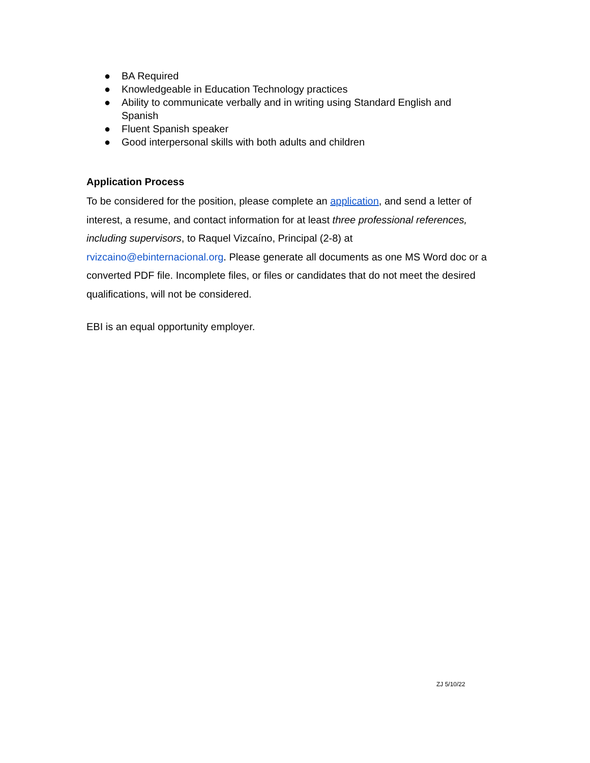● BA Required
● Knowledgeable in Education Technology practices
● Ability to communicate verbally and in writing using Standard English and Spanish
● Fluent Spanish speaker
● Good interpersonal skills with both adults and children
Application Process
To be considered for the position, please complete an application, and send a letter of interest, a resume, and contact information for at least three professional references, including supervisors, to Raquel Vizcaíno, Principal (2-8) at
rvizcaino@ebinternacional.org. Please generate all documents as one MS Word doc or a converted PDF file. Incomplete files, or files or candidates that do not meet the desired qualifications, will not be considered.
EBI is an equal opportunity employer.
ZJ 5/10/22